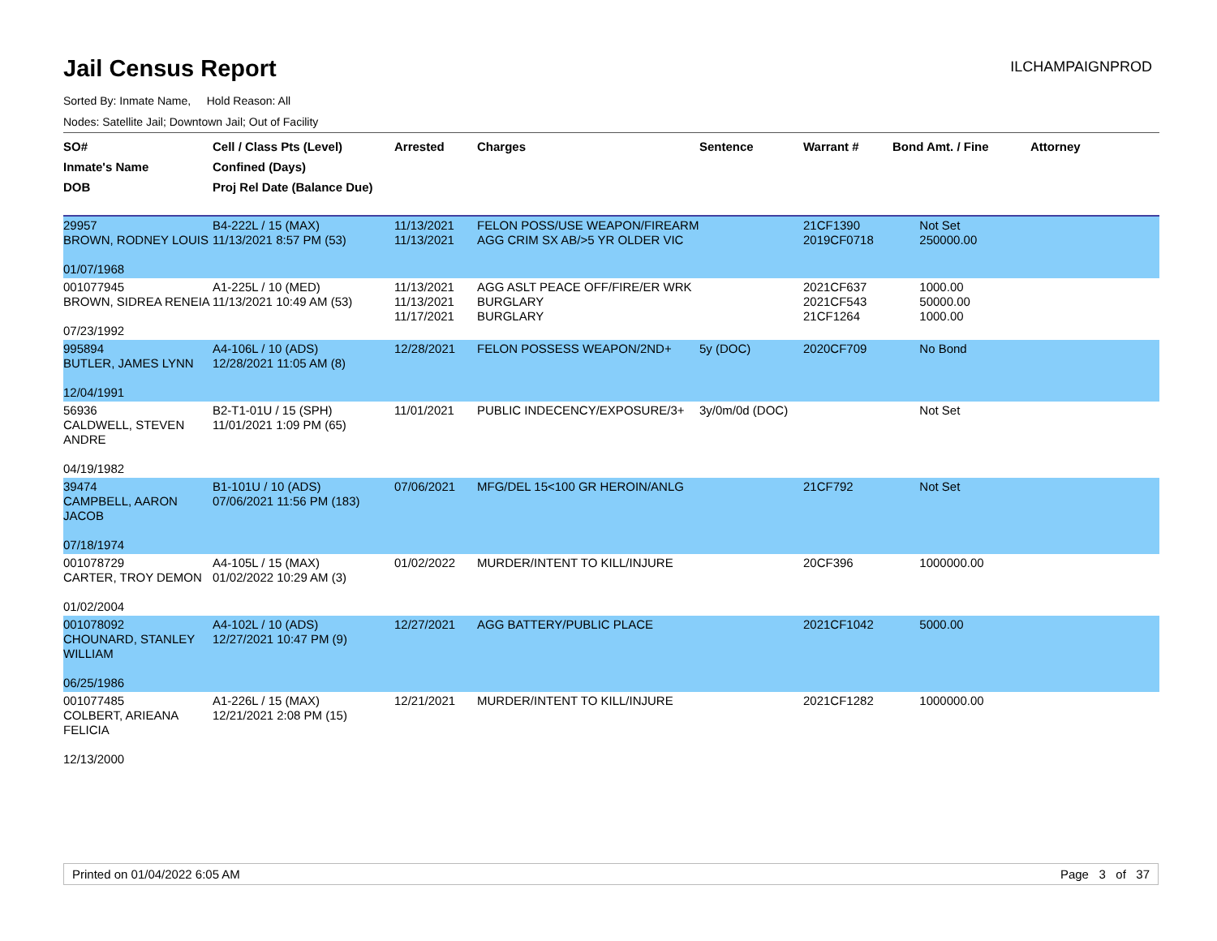Jail Census Report
ILCHAMPAIGNPROD
Sorted By: Inmate Name, Hold Reason: All
Nodes: Satellite Jail; Downtown Jail; Out of Facility
| SO# Inmate's Name DOB | Cell / Class Pts (Level) Confined (Days) Proj Rel Date (Balance Due) | Arrested | Charges | Sentence | Warrant # | Bond Amt. / Fine | Attorney |
| --- | --- | --- | --- | --- | --- | --- | --- |
| 29957 BROWN, RODNEY LOUIS 01/07/1968 | B4-222L / 15 (MAX) 11/13/2021 8:57 PM (53) | 11/13/2021 11/13/2021 | FELON POSS/USE WEAPON/FIREARM AGG CRIM SX AB/>5 YR OLDER VIC | | 21CF1390 2019CF0718 | Not Set 250000.00 | |
| 001077945 BROWN, SIDREA RENEIA 07/23/1992 | A1-225L / 10 (MED) 11/13/2021 10:49 AM (53) | 11/13/2021 11/13/2021 11/17/2021 | AGG ASLT PEACE OFF/FIRE/ER WRK BURGLARY BURGLARY | | 2021CF637 2021CF543 21CF1264 | 1000.00 50000.00 1000.00 | |
| 995894 BUTLER, JAMES LYNN 12/04/1991 | A4-106L / 10 (ADS) 12/28/2021 11:05 AM (8) | 12/28/2021 | FELON POSSESS WEAPON/2ND+ | 5y (DOC) | 2020CF709 | No Bond | |
| 56936 CALDWELL, STEVEN ANDRE 04/19/1982 | B2-T1-01U / 15 (SPH) 11/01/2021 1:09 PM (65) | 11/01/2021 | PUBLIC INDECENCY/EXPOSURE/3+ | 3y/0m/0d (DOC) | | Not Set | |
| 39474 CAMPBELL, AARON JACOB 07/18/1974 | B1-101U / 10 (ADS) 07/06/2021 11:56 PM (183) | 07/06/2021 | MFG/DEL 15<100 GR HEROIN/ANLG | | 21CF792 | Not Set | |
| 001078729 CARTER, TROY DEMON 01/02/2004 | A4-105L / 15 (MAX) 01/02/2022 10:29 AM (3) | 01/02/2022 | MURDER/INTENT TO KILL/INJURE | | 20CF396 | 1000000.00 | |
| 001078092 CHOUNARD, STANLEY WILLIAM 06/25/1986 | A4-102L / 10 (ADS) 12/27/2021 10:47 PM (9) | 12/27/2021 | AGG BATTERY/PUBLIC PLACE | | 2021CF1042 | 5000.00 | |
| 001077485 COLBERT, ARIEANA FELICIA 12/13/2000 | A1-226L / 15 (MAX) 12/21/2021 2:08 PM (15) | 12/21/2021 | MURDER/INTENT TO KILL/INJURE | | 2021CF1282 | 1000000.00 | |
Printed on 01/04/2022 6:05 AM Page 3 of 37